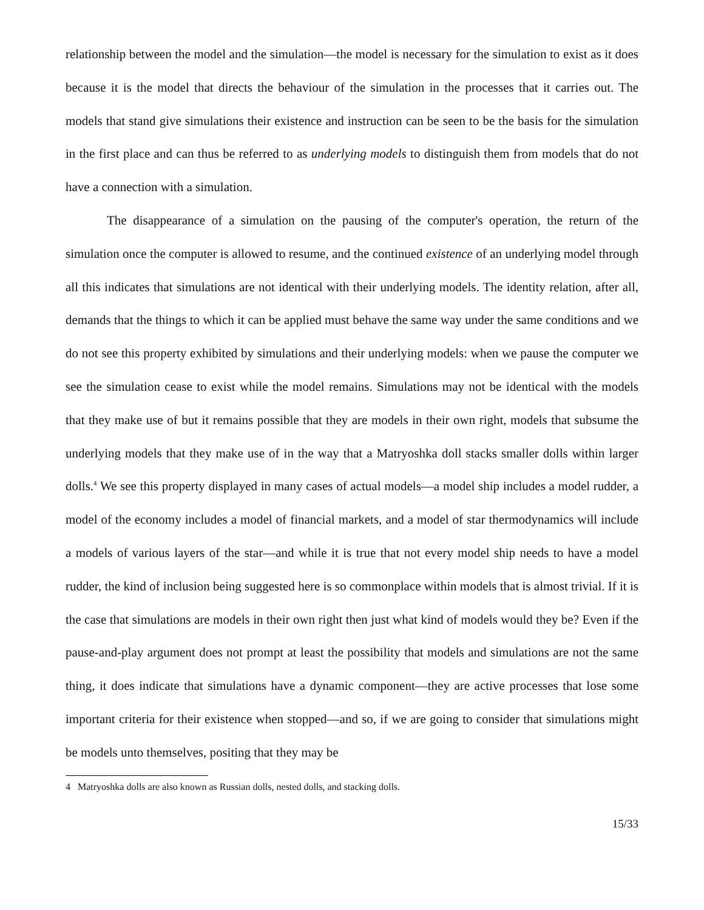relationship between the model and the simulation—the model is necessary for the simulation to exist as it does because it is the model that directs the behaviour of the simulation in the processes that it carries out. The models that stand give simulations their existence and instruction can be seen to be the basis for the simulation in the first place and can thus be referred to as underlying models to distinguish them from models that do not have a connection with a simulation.
The disappearance of a simulation on the pausing of the computer's operation, the return of the simulation once the computer is allowed to resume, and the continued existence of an underlying model through all this indicates that simulations are not identical with their underlying models. The identity relation, after all, demands that the things to which it can be applied must behave the same way under the same conditions and we do not see this property exhibited by simulations and their underlying models: when we pause the computer we see the simulation cease to exist while the model remains. Simulations may not be identical with the models that they make use of but it remains possible that they are models in their own right, models that subsume the underlying models that they make use of in the way that a Matryoshka doll stacks smaller dolls within larger dolls.<sup>4</sup> We see this property displayed in many cases of actual models—a model ship includes a model rudder, a model of the economy includes a model of financial markets, and a model of star thermodynamics will include a models of various layers of the star—and while it is true that not every model ship needs to have a model rudder, the kind of inclusion being suggested here is so commonplace within models that is almost trivial. If it is the case that simulations are models in their own right then just what kind of models would they be? Even if the pause-and-play argument does not prompt at least the possibility that models and simulations are not the same thing, it does indicate that simulations have a dynamic component—they are active processes that lose some important criteria for their existence when stopped—and so, if we are going to consider that simulations might be models unto themselves, positing that they may be
4 Matryoshka dolls are also known as Russian dolls, nested dolls, and stacking dolls.
15/33